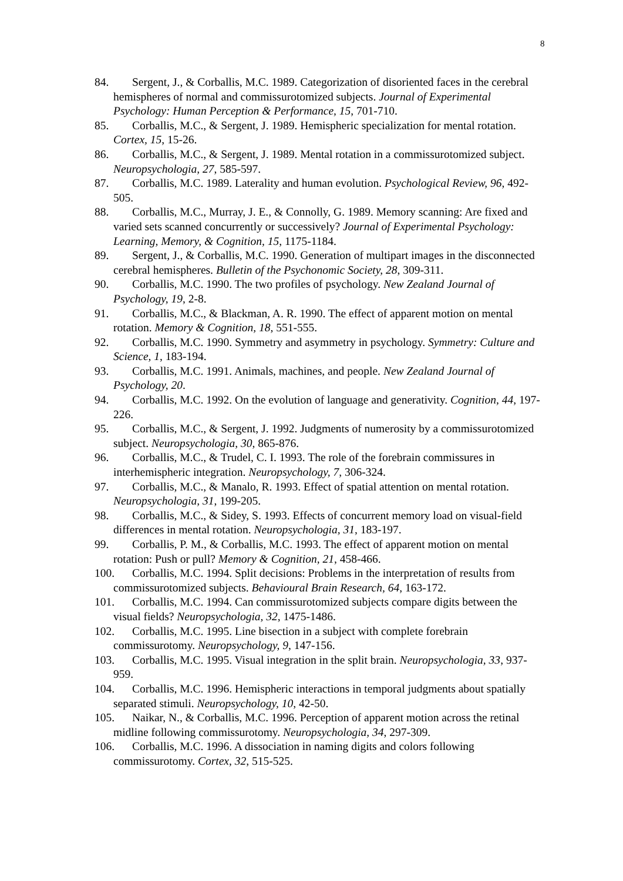8
84. Sergent, J., & Corballis, M.C. 1989. Categorization of disoriented faces in the cerebral hemispheres of normal and commissurotomized subjects. Journal of Experimental Psychology: Human Perception & Performance, 15, 701-710.
85. Corballis, M.C., & Sergent, J. 1989. Hemispheric specialization for mental rotation. Cortex, 15, 15-26.
86. Corballis, M.C., & Sergent, J. 1989. Mental rotation in a commissurotomized subject. Neuropsychologia, 27, 585-597.
87. Corballis, M.C. 1989. Laterality and human evolution. Psychological Review, 96, 492-505.
88. Corballis, M.C., Murray, J. E., & Connolly, G. 1989. Memory scanning: Are fixed and varied sets scanned concurrently or successively? Journal of Experimental Psychology: Learning, Memory, & Cognition, 15, 1175-1184.
89. Sergent, J., & Corballis, M.C. 1990. Generation of multipart images in the disconnected cerebral hemispheres. Bulletin of the Psychonomic Society, 28, 309-311.
90. Corballis, M.C. 1990. The two profiles of psychology. New Zealand Journal of Psychology, 19, 2-8.
91. Corballis, M.C., & Blackman, A. R. 1990. The effect of apparent motion on mental rotation. Memory & Cognition, 18, 551-555.
92. Corballis, M.C. 1990. Symmetry and asymmetry in psychology. Symmetry: Culture and Science, 1, 183-194.
93. Corballis, M.C. 1991. Animals, machines, and people. New Zealand Journal of Psychology, 20.
94. Corballis, M.C. 1992. On the evolution of language and generativity. Cognition, 44, 197-226.
95. Corballis, M.C., & Sergent, J. 1992. Judgments of numerosity by a commissurotomized subject. Neuropsychologia, 30, 865-876.
96. Corballis, M.C., & Trudel, C. I. 1993. The role of the forebrain commissures in interhemispheric integration. Neuropsychology, 7, 306-324.
97. Corballis, M.C., & Manalo, R. 1993. Effect of spatial attention on mental rotation. Neuropsychologia, 31, 199-205.
98. Corballis, M.C., & Sidey, S. 1993. Effects of concurrent memory load on visual-field differences in mental rotation. Neuropsychologia, 31, 183-197.
99. Corballis, P. M., & Corballis, M.C. 1993. The effect of apparent motion on mental rotation: Push or pull? Memory & Cognition, 21, 458-466.
100. Corballis, M.C. 1994. Split decisions: Problems in the interpretation of results from commissurotomized subjects. Behavioural Brain Research, 64, 163-172.
101. Corballis, M.C. 1994. Can commissurotomized subjects compare digits between the visual fields? Neuropsychologia, 32, 1475-1486.
102. Corballis, M.C. 1995. Line bisection in a subject with complete forebrain commissurotomy. Neuropsychology, 9, 147-156.
103. Corballis, M.C. 1995. Visual integration in the split brain. Neuropsychologia, 33, 937-959.
104. Corballis, M.C. 1996. Hemispheric interactions in temporal judgments about spatially separated stimuli. Neuropsychology, 10, 42-50.
105. Naikar, N., & Corballis, M.C. 1996. Perception of apparent motion across the retinal midline following commissurotomy. Neuropsychologia, 34, 297-309.
106. Corballis, M.C. 1996. A dissociation in naming digits and colors following commissurotomy. Cortex, 32, 515-525.